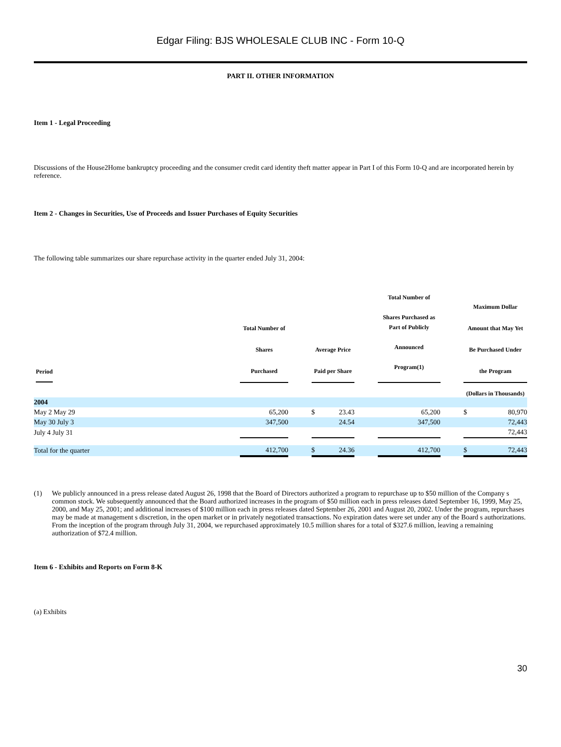Edgar Filing: BJS WHOLESALE CLUB INC - Form 10-Q
PART II. OTHER INFORMATION
Item 1 - Legal Proceeding
Discussions of the House2Home bankruptcy proceeding and the consumer credit card identity theft matter appear in Part I of this Form 10-Q and are incorporated herein by reference.
Item 2 - Changes in Securities, Use of Proceeds and Issuer Purchases of Equity Securities
The following table summarizes our share repurchase activity in the quarter ended July 31, 2004:
| Period | Total Number of Shares Purchased | | Average Price Paid per Share | | Total Number of Shares Purchased as Part of Publicly Announced Program(1) | | Maximum Dollar Amount that May Yet Be Purchased Under the Program |
| --- | --- | --- | --- | --- | --- | --- | --- |
| | | | | | | | (Dollars in Thousands) |
| 2004 | | | | | | | |
| May 2 May 29 | 65,200 | | $ 23.43 | | 65,200 | | $ 80,970 |
| May 30 July 3 | 347,500 | | 24.54 | | 347,500 | | 72,443 |
| July 4 July 31 | | | | | | | 72,443 |
| Total for the quarter | 412,700 | | $ 24.36 | | 412,700 | | $ 72,443 |
(1) We publicly announced in a press release dated August 26, 1998 that the Board of Directors authorized a program to repurchase up to $50 million of the Company s common stock. We subsequently announced that the Board authorized increases in the program of $50 million each in press releases dated September 16, 1999, May 25, 2000, and May 25, 2001; and additional increases of $100 million each in press releases dated September 26, 2001 and August 20, 2002. Under the program, repurchases may be made at management s discretion, in the open market or in privately negotiated transactions. No expiration dates were set under any of the Board s authorizations. From the inception of the program through July 31, 2004, we repurchased approximately 10.5 million shares for a total of $327.6 million, leaving a remaining authorization of $72.4 million.
Item 6 - Exhibits and Reports on Form 8-K
(a) Exhibits
30